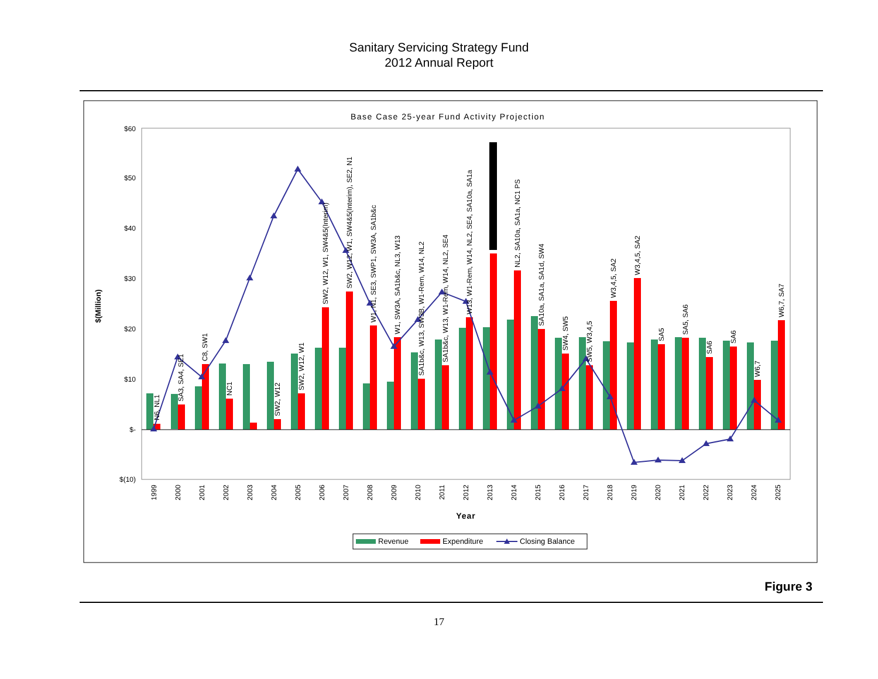Sanitary Servicing Strategy Fund
2012 Annual Report
Base Case 25-year Fund Activity Projection
$60
$50
$40
$30
$20
$10
$-
$(10)
$(Million)
N6, NL1
SA3, SA4, SE1
C8, SW1
NC1
SW2, W12
SW2, W12, W1
SW2, W12, W1, SW4&5(Interim)
SW2, W12, W1, SW4&5(Interim), SE2, N1
W1, N1, SE3, SWP1, SW3A, SA1b&c
W1, SW3A, SA1b&c, NL3, W13
SA1b&c, W13, SW3B, W1-Rem, W14, NL2
SA1b&c, W13, W1-Rem, W14, NL2, SE4
W13, W1-Rem, W14, NL2, SE4, SA10a, SA1a
NL2, SA10a, SA1a, NC1 PS
SA10a, SA1a, SA1d, SW4
SW4, SW5
SW5, W3,4,5
W3,4,5, SA2
W3,4,5, SA2
SA5
SA5, SA6
SA6
SA6
W6,7
W6,7, SA7
1999
2000
2001
2002
2003
2004
2005
2006
2007
2008
2009
2010
2011
2012
2013
2014
2015
2016
2017
2018
2019
2020
2021
2022
2023
2024
2025
Year
Revenue
Expenditure
Closing Balance
Figure 3
17